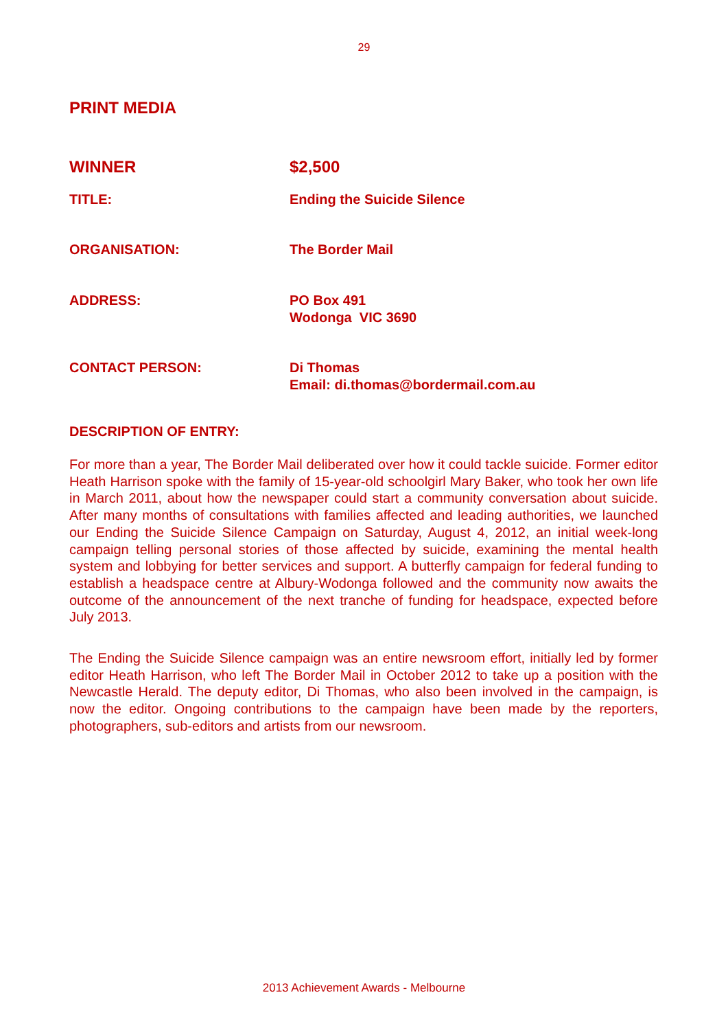29
PRINT MEDIA
WINNER $2,500
TITLE: Ending the Suicide Silence
ORGANISATION: The Border Mail
ADDRESS: PO Box 491
Wodonga VIC 3690
CONTACT PERSON: Di Thomas
Email: di.thomas@bordermail.com.au
DESCRIPTION OF ENTRY:
For more than a year, The Border Mail deliberated over how it could tackle suicide. Former editor Heath Harrison spoke with the family of 15-year-old schoolgirl Mary Baker, who took her own life in March 2011, about how the newspaper could start a community conversation about suicide. After many months of consultations with families affected and leading authorities, we launched our Ending the Suicide Silence Campaign on Saturday, August 4, 2012, an initial week-long campaign telling personal stories of those affected by suicide, examining the mental health system and lobbying for better services and support. A butterfly campaign for federal funding to establish a headspace centre at Albury-Wodonga followed and the community now awaits the outcome of the announcement of the next tranche of funding for headspace, expected before July 2013.
The Ending the Suicide Silence campaign was an entire newsroom effort, initially led by former editor Heath Harrison, who left The Border Mail in October 2012 to take up a position with the Newcastle Herald. The deputy editor, Di Thomas, who also been involved in the campaign, is now the editor. Ongoing contributions to the campaign have been made by the reporters, photographers, sub-editors and artists from our newsroom.
2013 Achievement Awards - Melbourne